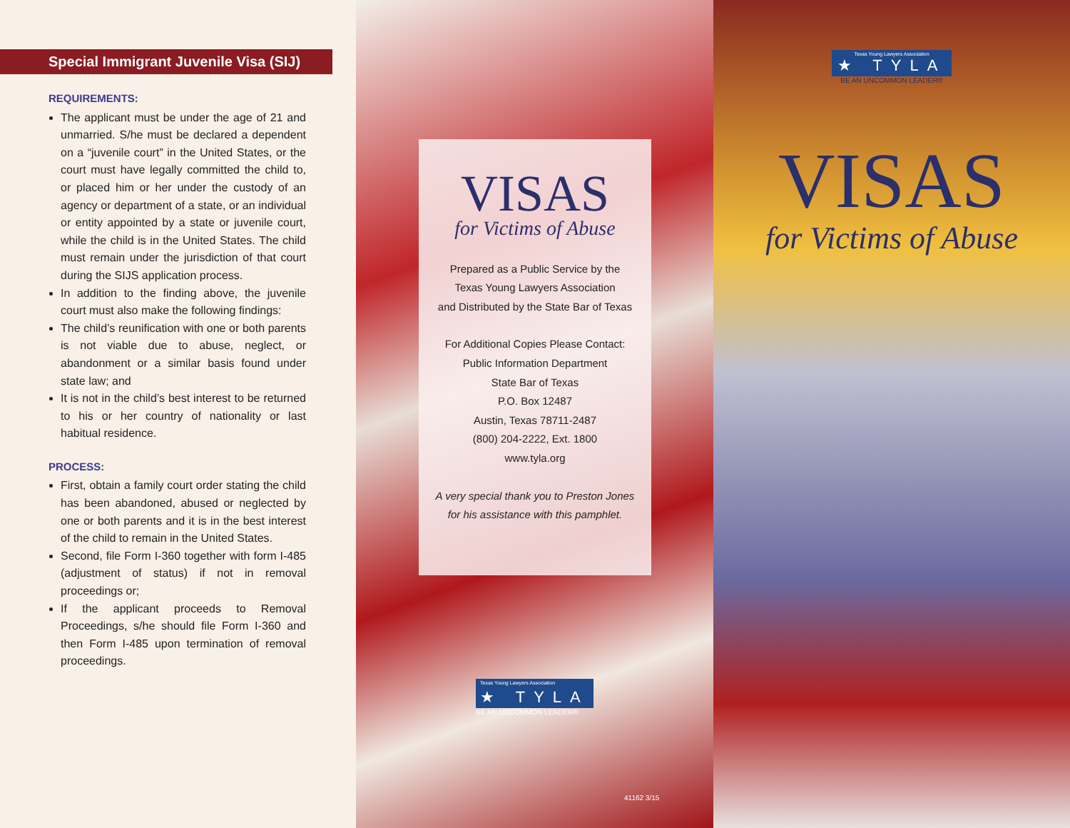Special Immigrant Juvenile Visa (SIJ)
REQUIREMENTS:
The applicant must be under the age of 21 and unmarried. S/he must be declared a dependent on a “juvenile court” in the United States, or the court must have legally committed the child to, or placed him or her under the custody of an agency or department of a state, or an individual or entity appointed by a state or juvenile court, while the child is in the United States. The child must remain under the jurisdiction of that court during the SIJS application process.
In addition to the finding above, the juvenile court must also make the following findings:
The child’s reunification with one or both parents is not viable due to abuse, neglect, or abandonment or a similar basis found under state law; and
It is not in the child’s best interest to be returned to his or her country of nationality or last habitual residence.
PROCESS:
First, obtain a family court order stating the child has been abandoned, abused or neglected by one or both parents and it is in the best interest of the child to remain in the United States.
Second, file Form I-360 together with form I-485 (adjustment of status) if not in removal proceedings or;
If the applicant proceeds to Removal Proceedings, s/he should file Form I-360 and then Form I-485 upon termination of removal proceedings.
VISAS
for Victims of Abuse
Prepared as a Public Service by the
Texas Young Lawyers Association
and Distributed by the State Bar of Texas
For Additional Copies Please Contact:
Public Information Department
State Bar of Texas
P.O. Box 12487
Austin, Texas 78711-2487
(800) 204-2222, Ext. 1800
www.tyla.org
A very special thank you to Preston Jones
for his assistance with this pamphlet.
Texas Young Lawyers Association
★ TYLA
BE AN UNCOMMON LEADER®
41162 3/15
Texas Young Lawyers Association
★ TYLA
BE AN UNCOMMON LEADER®
VISAS
for Victims of Abuse